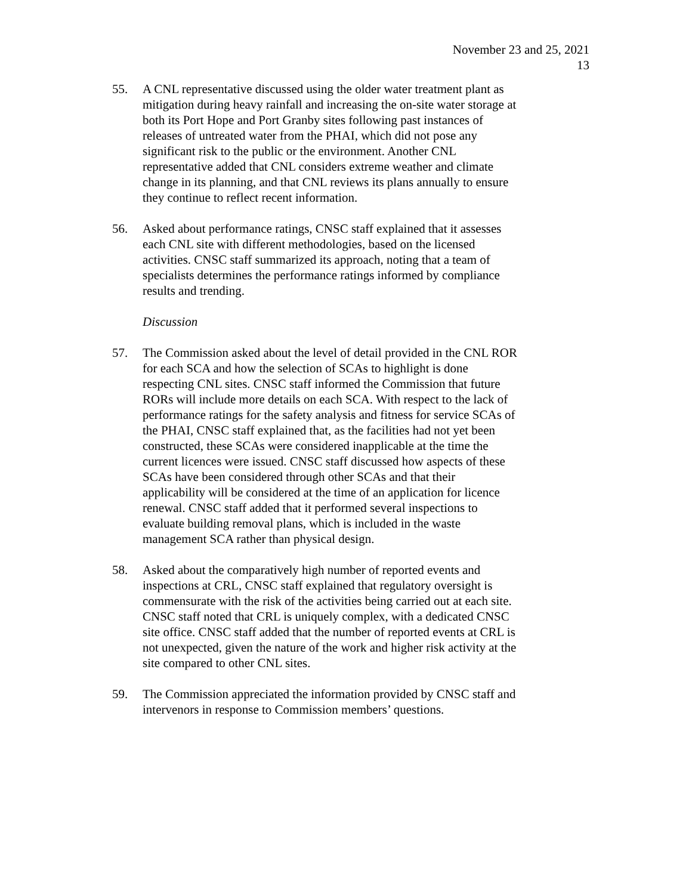November 23 and 25, 2021
13
55. A CNL representative discussed using the older water treatment plant as mitigation during heavy rainfall and increasing the on-site water storage at both its Port Hope and Port Granby sites following past instances of releases of untreated water from the PHAI, which did not pose any significant risk to the public or the environment. Another CNL representative added that CNL considers extreme weather and climate change in its planning, and that CNL reviews its plans annually to ensure they continue to reflect recent information.
56. Asked about performance ratings, CNSC staff explained that it assesses each CNL site with different methodologies, based on the licensed activities. CNSC staff summarized its approach, noting that a team of specialists determines the performance ratings informed by compliance results and trending.
Discussion
57. The Commission asked about the level of detail provided in the CNL ROR for each SCA and how the selection of SCAs to highlight is done respecting CNL sites. CNSC staff informed the Commission that future RORs will include more details on each SCA. With respect to the lack of performance ratings for the safety analysis and fitness for service SCAs of the PHAI, CNSC staff explained that, as the facilities had not yet been constructed, these SCAs were considered inapplicable at the time the current licences were issued. CNSC staff discussed how aspects of these SCAs have been considered through other SCAs and that their applicability will be considered at the time of an application for licence renewal. CNSC staff added that it performed several inspections to evaluate building removal plans, which is included in the waste management SCA rather than physical design.
58. Asked about the comparatively high number of reported events and inspections at CRL, CNSC staff explained that regulatory oversight is commensurate with the risk of the activities being carried out at each site. CNSC staff noted that CRL is uniquely complex, with a dedicated CNSC site office. CNSC staff added that the number of reported events at CRL is not unexpected, given the nature of the work and higher risk activity at the site compared to other CNL sites.
59. The Commission appreciated the information provided by CNSC staff and intervenors in response to Commission members’ questions.